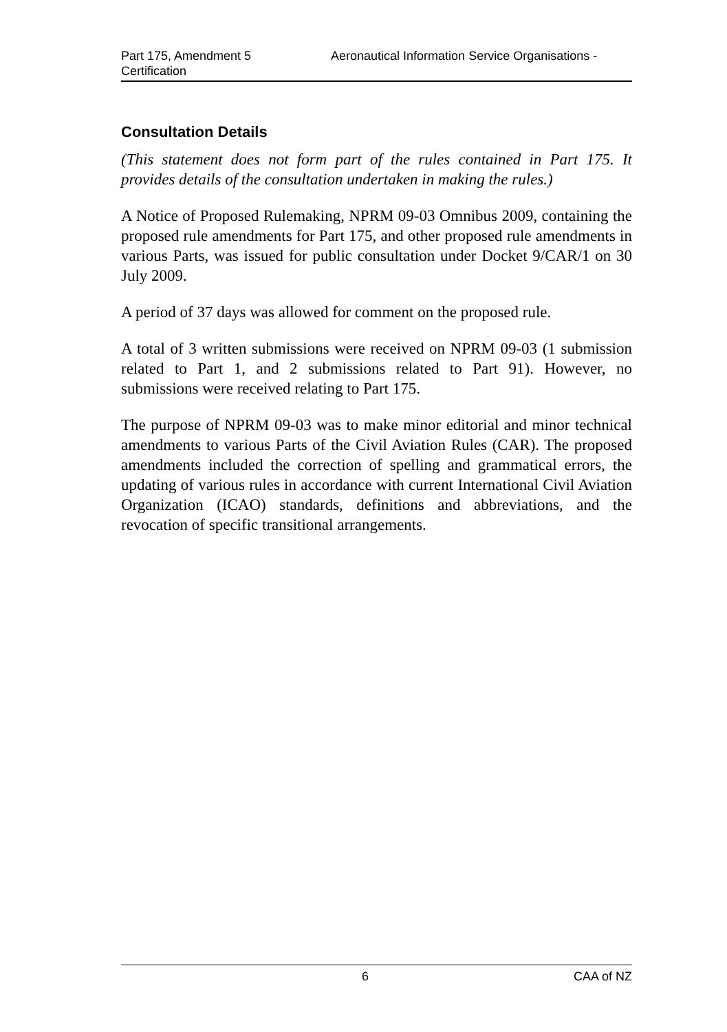Part 175, Amendment 5 Aeronautical Information Service Organisations -
Certification
Consultation Details
(This statement does not form part of the rules contained in Part 175. It provides details of the consultation undertaken in making the rules.)
A Notice of Proposed Rulemaking, NPRM 09-03 Omnibus 2009, containing the proposed rule amendments for Part 175, and other proposed rule amendments in various Parts, was issued for public consultation under Docket 9/CAR/1 on 30 July 2009.
A period of 37 days was allowed for comment on the proposed rule.
A total of 3 written submissions were received on NPRM 09-03 (1 submission related to Part 1, and 2 submissions related to Part 91). However, no submissions were received relating to Part 175.
The purpose of NPRM 09-03 was to make minor editorial and minor technical amendments to various Parts of the Civil Aviation Rules (CAR). The proposed amendments included the correction of spelling and grammatical errors, the updating of various rules in accordance with current International Civil Aviation Organization (ICAO) standards, definitions and abbreviations, and the revocation of specific transitional arrangements.
6 CAA of NZ